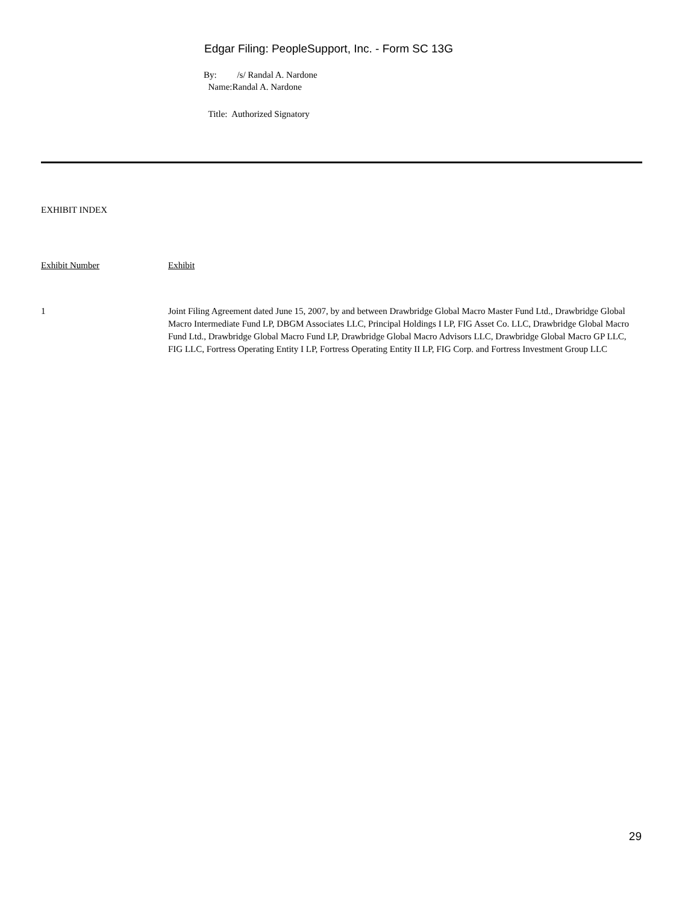Edgar Filing: PeopleSupport, Inc. - Form SC 13G
By: /s/ Randal A. Nardone
Name:Randal A. Nardone
Title: Authorized Signatory
EXHIBIT INDEX
| Exhibit Number | Exhibit |
| --- | --- |
| 1 | Joint Filing Agreement dated June 15, 2007, by and between Drawbridge Global Macro Master Fund Ltd., Drawbridge Global Macro Intermediate Fund LP, DBGM Associates LLC, Principal Holdings I LP, FIG Asset Co. LLC, Drawbridge Global Macro Fund Ltd., Drawbridge Global Macro Fund LP, Drawbridge Global Macro Advisors LLC, Drawbridge Global Macro GP LLC, FIG LLC, Fortress Operating Entity I LP, Fortress Operating Entity II LP, FIG Corp. and Fortress Investment Group LLC |
29